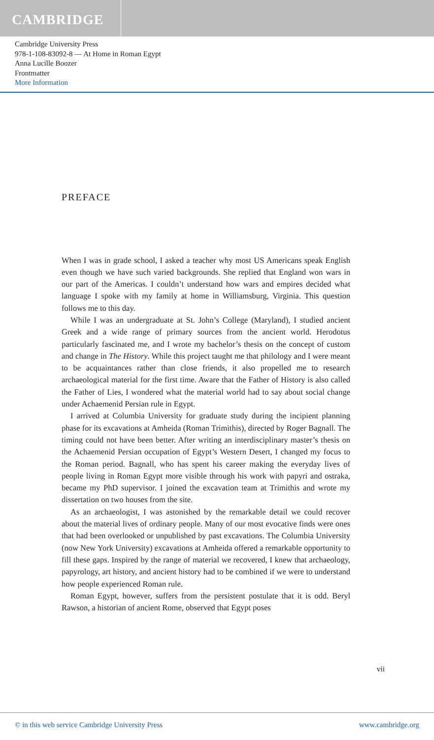CAMBRIDGE
Cambridge University Press
978-1-108-83092-8 — At Home in Roman Egypt
Anna Lucille Boozer
Frontmatter
More Information
PREFACE
When I was in grade school, I asked a teacher why most US Americans speak English even though we have such varied backgrounds. She replied that England won wars in our part of the Americas. I couldn’t understand how wars and empires decided what language I spoke with my family at home in Williamsburg, Virginia. This question follows me to this day.
While I was an undergraduate at St. John’s College (Maryland), I studied ancient Greek and a wide range of primary sources from the ancient world. Herodotus particularly fascinated me, and I wrote my bachelor’s thesis on the concept of custom and change in The History. While this project taught me that philology and I were meant to be acquaintances rather than close friends, it also propelled me to research archaeological material for the first time. Aware that the Father of History is also called the Father of Lies, I wondered what the material world had to say about social change under Achaemenid Persian rule in Egypt.
I arrived at Columbia University for graduate study during the incipient planning phase for its excavations at Amheida (Roman Trimithis), directed by Roger Bagnall. The timing could not have been better. After writing an interdisciplinary master’s thesis on the Achaemenid Persian occupation of Egypt’s Western Desert, I changed my focus to the Roman period. Bagnall, who has spent his career making the everyday lives of people living in Roman Egypt more visible through his work with papyri and ostraka, became my PhD supervisor. I joined the excavation team at Trimithis and wrote my dissertation on two houses from the site.
As an archaeologist, I was astonished by the remarkable detail we could recover about the material lives of ordinary people. Many of our most evocative finds were ones that had been overlooked or unpublished by past excavations. The Columbia University (now New York University) excavations at Amheida offered a remarkable opportunity to fill these gaps. Inspired by the range of material we recovered, I knew that archaeology, papyrology, art history, and ancient history had to be combined if we were to understand how people experienced Roman rule.
Roman Egypt, however, suffers from the persistent postulate that it is odd. Beryl Rawson, a historian of ancient Rome, observed that Egypt poses
vii
© in this web service Cambridge University Press www.cambridge.org